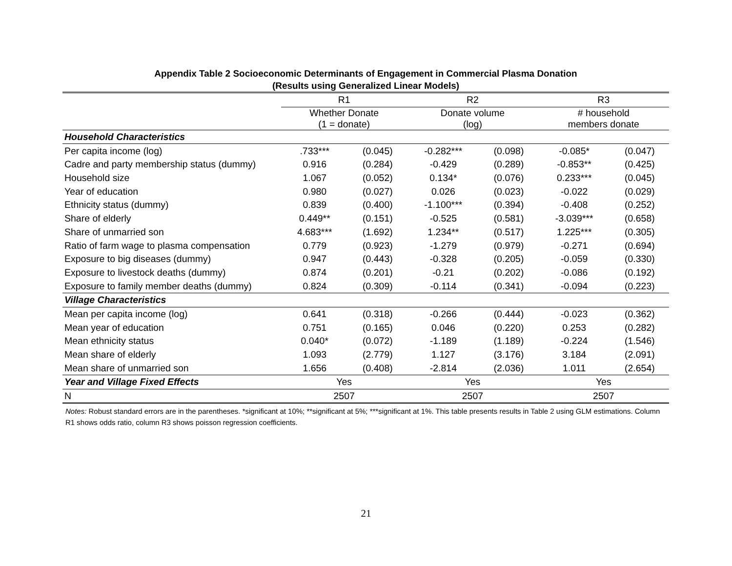Appendix Table 2 Socioeconomic Determinants of Engagement in Commercial Plasma Donation
(Results using Generalized Linear Models)
| | R1 | | R2 | | R3 | |
| --- | --- | --- | --- | --- | --- | --- |
| | Whether Donate (1 = donate) | | Donate volume (log) | | # household members donate | |
| Household Characteristics | | | | | | |
| Per capita income (log) | .733*** | (0.045) | -0.282*** | (0.098) | -0.085* | (0.047) |
| Cadre and party membership status (dummy) | 0.916 | (0.284) | -0.429 | (0.289) | -0.853** | (0.425) |
| Household size | 1.067 | (0.052) | 0.134* | (0.076) | 0.233*** | (0.045) |
| Year of education | 0.980 | (0.027) | 0.026 | (0.023) | -0.022 | (0.029) |
| Ethnicity status (dummy) | 0.839 | (0.400) | -1.100*** | (0.394) | -0.408 | (0.252) |
| Share of elderly | 0.449** | (0.151) | -0.525 | (0.581) | -3.039*** | (0.658) |
| Share of unmarried son | 4.683*** | (1.692) | 1.234** | (0.517) | 1.225*** | (0.305) |
| Ratio of farm wage to plasma compensation | 0.779 | (0.923) | -1.279 | (0.979) | -0.271 | (0.694) |
| Exposure to big diseases (dummy) | 0.947 | (0.443) | -0.328 | (0.205) | -0.059 | (0.330) |
| Exposure to livestock deaths (dummy) | 0.874 | (0.201) | -0.21 | (0.202) | -0.086 | (0.192) |
| Exposure to family member deaths (dummy) | 0.824 | (0.309) | -0.114 | (0.341) | -0.094 | (0.223) |
| Village Characteristics | | | | | | |
| Mean per capita income (log) | 0.641 | (0.318) | -0.266 | (0.444) | -0.023 | (0.362) |
| Mean year of education | 0.751 | (0.165) | 0.046 | (0.220) | 0.253 | (0.282) |
| Mean ethnicity status | 0.040* | (0.072) | -1.189 | (1.189) | -0.224 | (1.546) |
| Mean share of elderly | 1.093 | (2.779) | 1.127 | (3.176) | 3.184 | (2.091) |
| Mean share of unmarried son | 1.656 | (0.408) | -2.814 | (2.036) | 1.011 | (2.654) |
| Year and Village Fixed Effects | Yes | | Yes | | Yes | |
| N | 2507 | | 2507 | | 2507 | |
Notes: Robust standard errors are in the parentheses. *significant at 10%; **significant at 5%; ***significant at 1%. This table presents results in Table 2 using GLM estimations. Column R1 shows odds ratio, column R3 shows poisson regression coefficients.
21